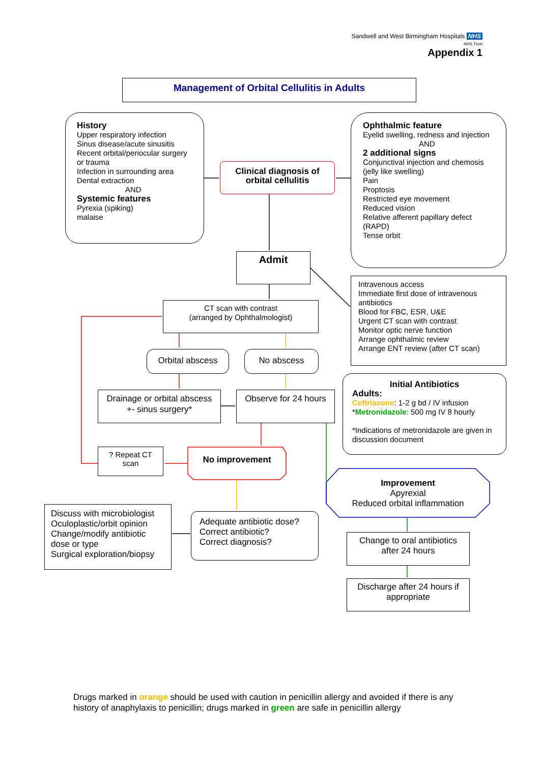Sandwell and West Birmingham Hospitals NHS
NHS Trust
Appendix 1
Management of Orbital Cellulitis in Adults
History
Upper respiratory infection
Sinus disease/acute sinusitis
Recent orbital/periocular surgery or trauma
Infection in surrounding area
Dental extraction
AND
Systemic features
Pyrexia (spiking)
malaise
Clinical diagnosis of orbital cellulitis
Ophthalmic feature
Eyelid swelling, redness and injection
AND
2 additional signs
Conjunctival injection and chemosis (jelly like swelling)
Pain
Proptosis
Restricted eye movement
Reduced vision
Relative afferent papillary defect (RAPD)
Tense orbit
Admit
Intravenous access
Immediate first dose of intravenous antibiotics
Blood for FBC, ESR, U&E
Urgent CT scan with contrast
Monitor optic nerve function
Arrange ophthalmic review
Arrange ENT review (after CT scan)
CT scan with contrast
(arranged by Ophthalmologist)
Orbital abscess No abscess
Initial Antibiotics
Adults:
Ceftriaxone: 1-2 g bd / IV infusion
*Metronidazole: 500 mg IV 8 hourly
*Indications of metronidazole are given in discussion document
Drainage or orbital abscess +- sinus surgery*
Observe for 24 hours
? Repeat CT scan
No improvement
Improvement
Apyrexial
Reduced orbital inflammation
Discuss with microbiologist
Oculoplastic/orbit opinion
Change/modify antibiotic dose or type
Surgical exploration/biopsy
Adequate antibiotic dose?
Correct antibiotic?
Correct diagnosis?
Change to oral antibiotics after 24 hours
Discharge after 24 hours if appropriate
Drugs marked in orange should be used with caution in penicillin allergy and avoided if there is any history of anaphylaxis to penicillin; drugs marked in green are safe in penicillin allergy